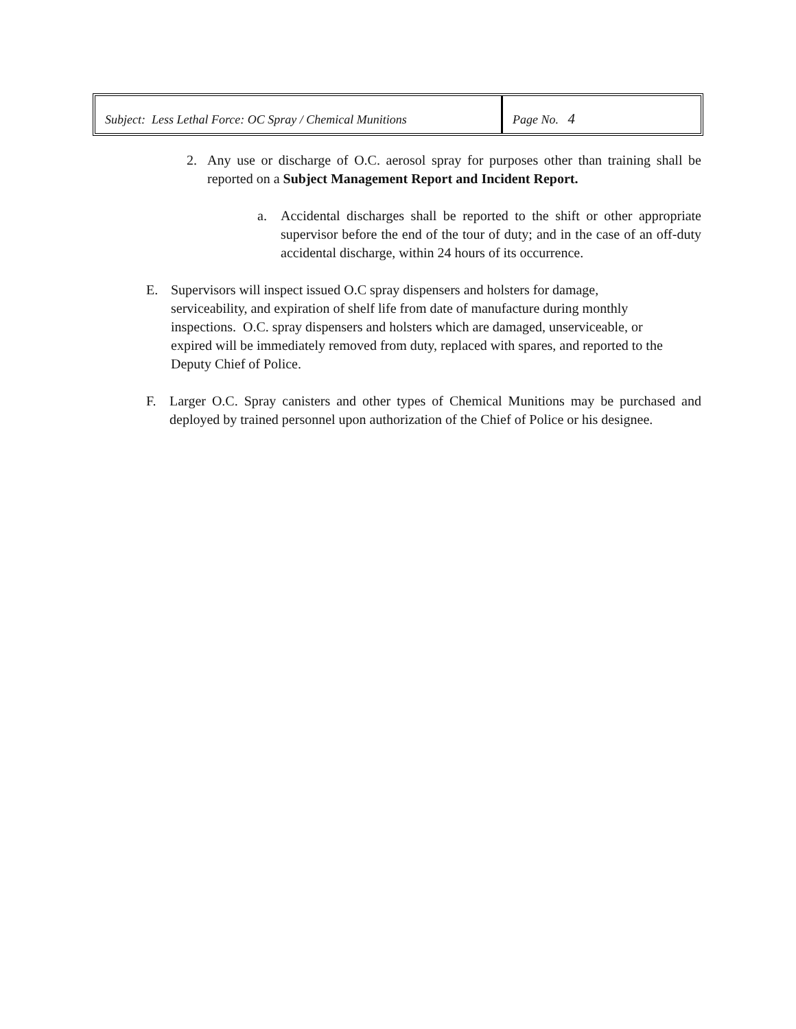| Subject: Less Lethal Force: OC Spray / Chemical Munitions | Page No. 4 |
2. Any use or discharge of O.C. aerosol spray for purposes other than training shall be reported on a Subject Management Report and Incident Report.
a. Accidental discharges shall be reported to the shift or other appropriate supervisor before the end of the tour of duty; and in the case of an off-duty accidental discharge, within 24 hours of its occurrence.
E. Supervisors will inspect issued O.C spray dispensers and holsters for damage, serviceability, and expiration of shelf life from date of manufacture during monthly inspections. O.C. spray dispensers and holsters which are damaged, unserviceable, or expired will be immediately removed from duty, replaced with spares, and reported to the Deputy Chief of Police.
F. Larger O.C. Spray canisters and other types of Chemical Munitions may be purchased and deployed by trained personnel upon authorization of the Chief of Police or his designee.